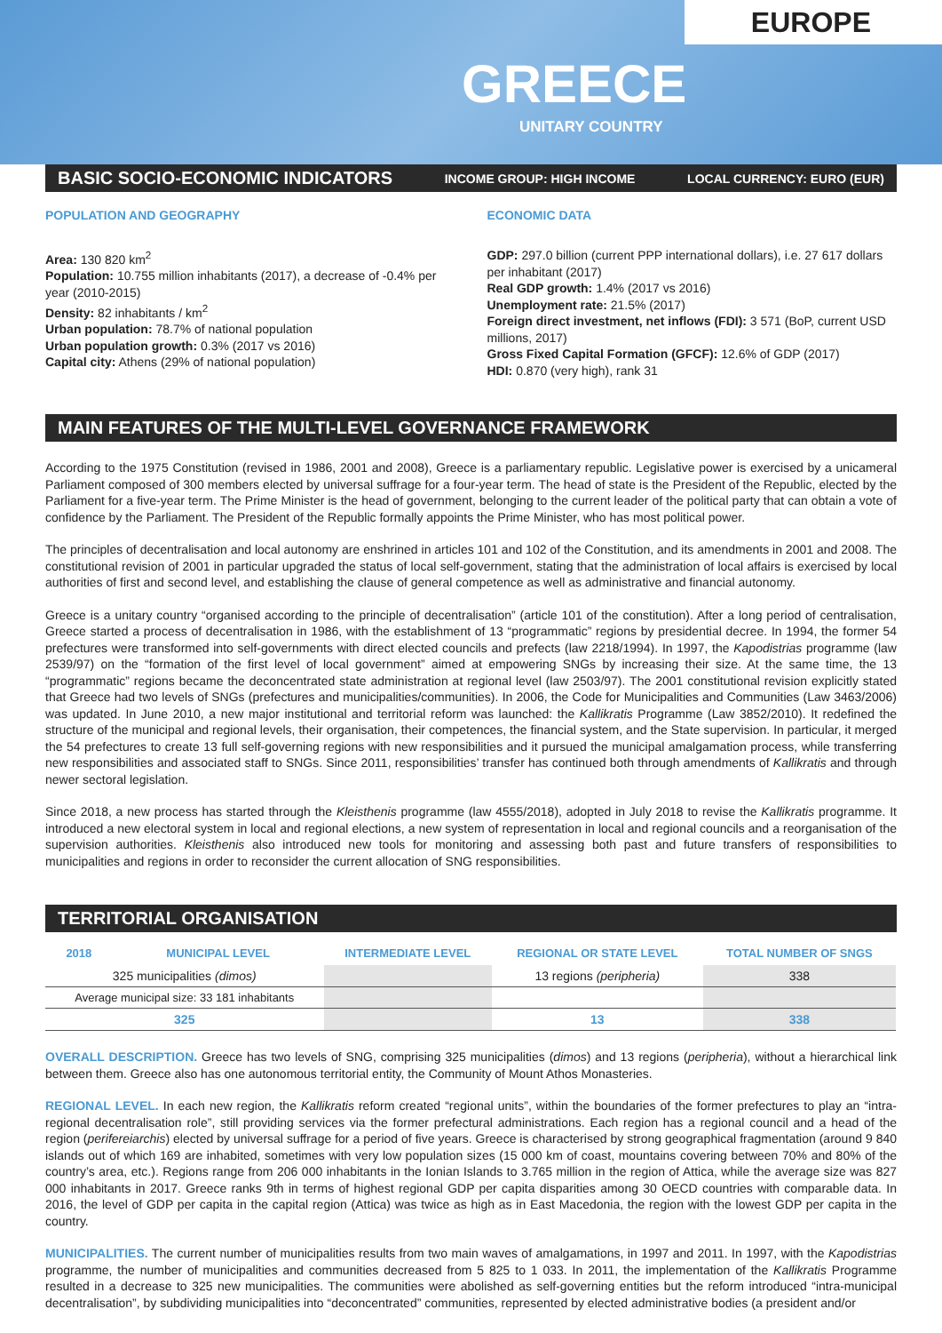EUROPE
GREECE
UNITARY COUNTRY
BASIC SOCIO-ECONOMIC INDICATORS INCOME GROUP: HIGH INCOME LOCAL CURRENCY: EURO (EUR)
POPULATION AND GEOGRAPHY
Area: 130 820 km<sup>2</sup>
Population: 10.755 million inhabitants (2017), a decrease of -0.4% per year (2010-2015)
Density: 82 inhabitants / km<sup>2</sup>
Urban population: 78.7% of national population
Urban population growth: 0.3% (2017 vs 2016)
Capital city: Athens (29% of national population)
ECONOMIC DATA
GDP: 297.0 billion (current PPP international dollars), i.e. 27 617 dollars per inhabitant (2017)
Real GDP growth: 1.4% (2017 vs 2016)
Unemployment rate: 21.5% (2017)
Foreign direct investment, net inflows (FDI): 3 571 (BoP, current USD millions, 2017)
Gross Fixed Capital Formation (GFCF): 12.6% of GDP (2017)
HDI: 0.870 (very high), rank 31
MAIN FEATURES OF THE MULTI-LEVEL GOVERNANCE FRAMEWORK
According to the 1975 Constitution (revised in 1986, 2001 and 2008), Greece is a parliamentary republic. Legislative power is exercised by a unicameral Parliament composed of 300 members elected by universal suffrage for a four-year term. The head of state is the President of the Republic, elected by the Parliament for a five-year term. The Prime Minister is the head of government, belonging to the current leader of the political party that can obtain a vote of confidence by the Parliament. The President of the Republic formally appoints the Prime Minister, who has most political power.
The principles of decentralisation and local autonomy are enshrined in articles 101 and 102 of the Constitution, and its amendments in 2001 and 2008. The constitutional revision of 2001 in particular upgraded the status of local self-government, stating that the administration of local affairs is exercised by local authorities of first and second level, and establishing the clause of general competence as well as administrative and financial autonomy.
Greece is a unitary country “organised according to the principle of decentralisation” (article 101 of the constitution). After a long period of centralisation, Greece started a process of decentralisation in 1986, with the establishment of 13 “programmatic” regions by presidential decree. In 1994, the former 54 prefectures were transformed into self-governments with direct elected councils and prefects (law 2218/1994). In 1997, the Kapodistrias programme (law 2539/97) on the “formation of the first level of local government” aimed at empowering SNGs by increasing their size. At the same time, the 13 “programmatic” regions became the deconcentrated state administration at regional level (law 2503/97). The 2001 constitutional revision explicitly stated that Greece had two levels of SNGs (prefectures and municipalities/communities). In 2006, the Code for Municipalities and Communities (Law 3463/2006) was updated. In June 2010, a new major institutional and territorial reform was launched: the Kallikratis Programme (Law 3852/2010). It redefined the structure of the municipal and regional levels, their organisation, their competences, the financial system, and the State supervision. In particular, it merged the 54 prefectures to create 13 full self-governing regions with new responsibilities and it pursued the municipal amalgamation process, while transferring new responsibilities and associated staff to SNGs. Since 2011, responsibilities’ transfer has continued both through amendments of Kallikratis and through newer sectoral legislation.
Since 2018, a new process has started through the Kleisthenis programme (law 4555/2018), adopted in July 2018 to revise the Kallikratis programme. It introduced a new electoral system in local and regional elections, a new system of representation in local and regional councils and a reorganisation of the supervision authorities. Kleisthenis also introduced new tools for monitoring and assessing both past and future transfers of responsibilities to municipalities and regions in order to reconsider the current allocation of SNG responsibilities.
TERRITORIAL ORGANISATION
| 2018 | MUNICIPAL LEVEL | INTERMEDIATE LEVEL | REGIONAL OR STATE LEVEL | TOTAL NUMBER OF SNGS |
| --- | --- | --- | --- | --- |
| 325 municipalities (dimos) | | | 13 regions (peripheria) | 338 |
| Average municipal size: 33 181 inhabitants | | | | |
| 325 | | | 13 | 338 |
OVERALL DESCRIPTION. Greece has two levels of SNG, comprising 325 municipalities (dimos) and 13 regions (peripheria), without a hierarchical link between them. Greece also has one autonomous territorial entity, the Community of Mount Athos Monasteries.
REGIONAL LEVEL. In each new region, the Kallikratis reform created “regional units”, within the boundaries of the former prefectures to play an “intra-regional decentralisation role”, still providing services via the former prefectural administrations. Each region has a regional council and a head of the region (perifereiarchis) elected by universal suffrage for a period of five years. Greece is characterised by strong geographical fragmentation (around 9 840 islands out of which 169 are inhabited, sometimes with very low population sizes (15 000 km of coast, mountains covering between 70% and 80% of the country’s area, etc.). Regions range from 206 000 inhabitants in the Ionian Islands to 3.765 million in the region of Attica, while the average size was 827 000 inhabitants in 2017. Greece ranks 9th in terms of highest regional GDP per capita disparities among 30 OECD countries with comparable data. In 2016, the level of GDP per capita in the capital region (Attica) was twice as high as in East Macedonia, the region with the lowest GDP per capita in the country.
MUNICIPALITIES. The current number of municipalities results from two main waves of amalgamations, in 1997 and 2011. In 1997, with the Kapodistrias programme, the number of municipalities and communities decreased from 5 825 to 1 033. In 2011, the implementation of the Kallikratis Programme resulted in a decrease to 325 new municipalities. The communities were abolished as self-governing entities but the reform introduced “intra-municipal decentralisation”, by subdividing municipalities into “deconcentrated” communities, represented by elected administrative bodies (a president and/or